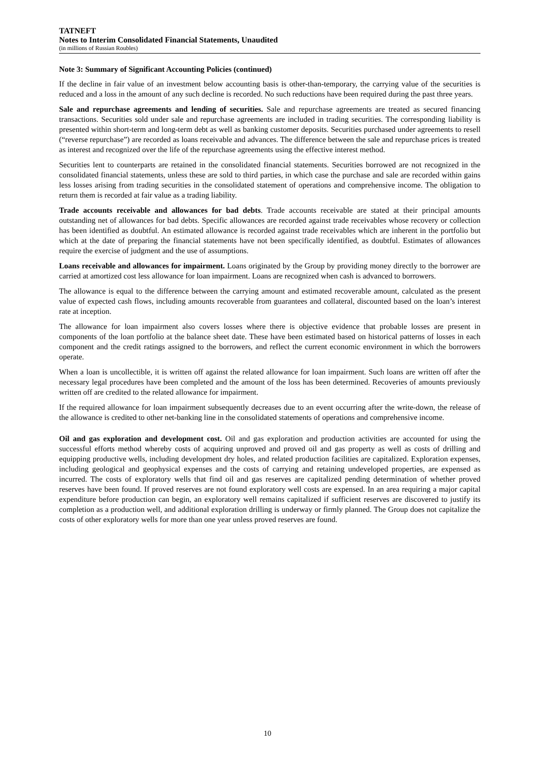TATNEFT
Notes to Interim Consolidated Financial Statements, Unaudited
(in millions of Russian Roubles)
Note 3: Summary of Significant Accounting Policies (continued)
If the decline in fair value of an investment below accounting basis is other-than-temporary, the carrying value of the securities is reduced and a loss in the amount of any such decline is recorded. No such reductions have been required during the past three years.
Sale and repurchase agreements and lending of securities. Sale and repurchase agreements are treated as secured financing transactions. Securities sold under sale and repurchase agreements are included in trading securities. The corresponding liability is presented within short-term and long-term debt as well as banking customer deposits. Securities purchased under agreements to resell (“reverse repurchase”) are recorded as loans receivable and advances. The difference between the sale and repurchase prices is treated as interest and recognized over the life of the repurchase agreements using the effective interest method.
Securities lent to counterparts are retained in the consolidated financial statements. Securities borrowed are not recognized in the consolidated financial statements, unless these are sold to third parties, in which case the purchase and sale are recorded within gains less losses arising from trading securities in the consolidated statement of operations and comprehensive income. The obligation to return them is recorded at fair value as a trading liability.
Trade accounts receivable and allowances for bad debts. Trade accounts receivable are stated at their principal amounts outstanding net of allowances for bad debts. Specific allowances are recorded against trade receivables whose recovery or collection has been identified as doubtful. An estimated allowance is recorded against trade receivables which are inherent in the portfolio but which at the date of preparing the financial statements have not been specifically identified, as doubtful. Estimates of allowances require the exercise of judgment and the use of assumptions.
Loans receivable and allowances for impairment. Loans originated by the Group by providing money directly to the borrower are carried at amortized cost less allowance for loan impairment. Loans are recognized when cash is advanced to borrowers.
The allowance is equal to the difference between the carrying amount and estimated recoverable amount, calculated as the present value of expected cash flows, including amounts recoverable from guarantees and collateral, discounted based on the loan’s interest rate at inception.
The allowance for loan impairment also covers losses where there is objective evidence that probable losses are present in components of the loan portfolio at the balance sheet date. These have been estimated based on historical patterns of losses in each component and the credit ratings assigned to the borrowers, and reflect the current economic environment in which the borrowers operate.
When a loan is uncollectible, it is written off against the related allowance for loan impairment. Such loans are written off after the necessary legal procedures have been completed and the amount of the loss has been determined. Recoveries of amounts previously written off are credited to the related allowance for impairment.
If the required allowance for loan impairment subsequently decreases due to an event occurring after the write-down, the release of the allowance is credited to other net-banking line in the consolidated statements of operations and comprehensive income.
Oil and gas exploration and development cost. Oil and gas exploration and production activities are accounted for using the successful efforts method whereby costs of acquiring unproved and proved oil and gas property as well as costs of drilling and equipping productive wells, including development dry holes, and related production facilities are capitalized. Exploration expenses, including geological and geophysical expenses and the costs of carrying and retaining undeveloped properties, are expensed as incurred. The costs of exploratory wells that find oil and gas reserves are capitalized pending determination of whether proved reserves have been found. If proved reserves are not found exploratory well costs are expensed. In an area requiring a major capital expenditure before production can begin, an exploratory well remains capitalized if sufficient reserves are discovered to justify its completion as a production well, and additional exploration drilling is underway or firmly planned. The Group does not capitalize the costs of other exploratory wells for more than one year unless proved reserves are found.
10